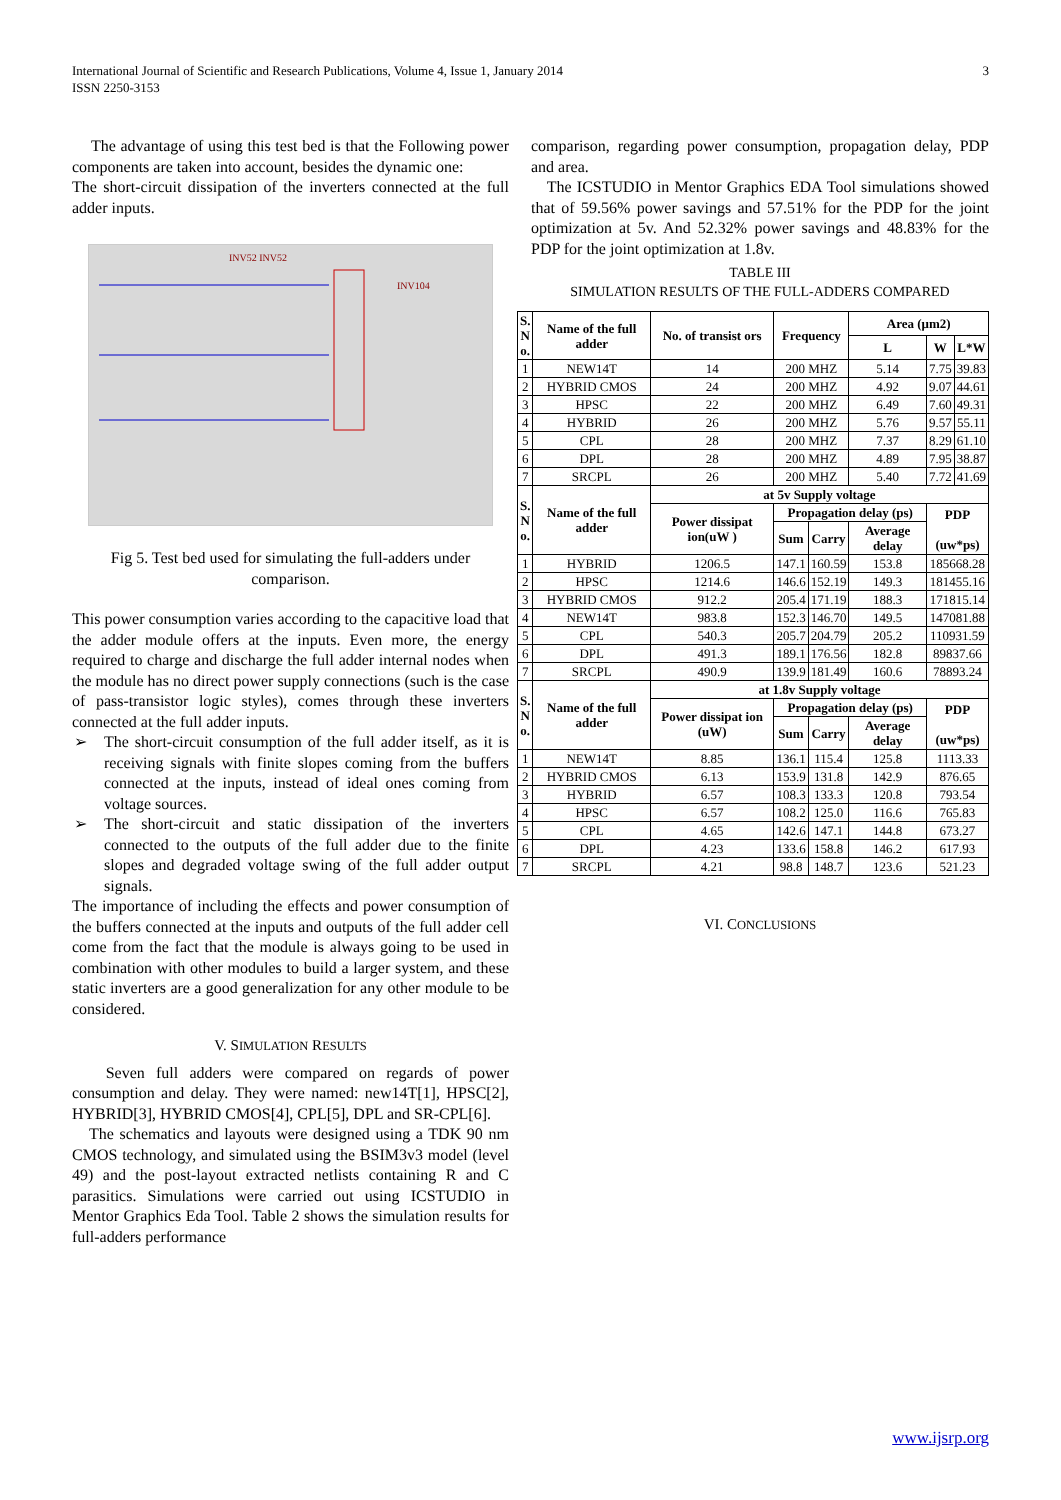International Journal of Scientific and Research Publications, Volume 4, Issue 1, January 2014
ISSN 2250-3153
3
The advantage of using this test bed is that the Following power components are taken into account, besides the dynamic one:
The short-circuit dissipation of the inverters connected at the full adder inputs.
INV52 INV52
INV104
Fig 5. Test bed used for simulating the full-adders under comparison.
This power consumption varies according to the capacitive load that the adder module offers at the inputs. Even more, the energy required to charge and discharge the full adder internal nodes when the module has no direct power supply connections (such is the case of pass-transistor logic styles), comes through these inverters connected at the full adder inputs.
➢ The short-circuit consumption of the full adder itself, as it is receiving signals with finite slopes coming from the buffers connected at the inputs, instead of ideal ones coming from voltage sources.
➢ The short-circuit and static dissipation of the inverters connected to the outputs of the full adder due to the finite slopes and degraded voltage swing of the full adder output signals.
The importance of including the effects and power consumption of the buffers connected at the inputs and outputs of the full adder cell come from the fact that the module is always going to be used in combination with other modules to build a larger system, and these static inverters are a good generalization for any other module to be considered.
V. SIMULATION RESULTS
Seven full adders were compared on regards of power consumption and delay. They were named: new14T[1], HPSC[2], HYBRID[3], HYBRID CMOS[4], CPL[5], DPL and SR-CPL[6].
The schematics and layouts were designed using a TDK 90 nm CMOS technology, and simulated using the BSIM3v3 model (level 49) and the post-layout extracted netlists containing R and C parasitics. Simulations were carried out using ICSTUDIO in Mentor Graphics Eda Tool. Table 2 shows the simulation results for full-adders performance
comparison, regarding power consumption, propagation delay, PDP and area.
The ICSTUDIO in Mentor Graphics EDA Tool simulations showed that of 59.56% power savings and 57.51% for the PDP for the joint optimization at 5v. And 52.32% power savings and 48.83% for the PDP for the joint optimization at 1.8v.
TABLE III
SIMULATION RESULTS OF THE FULL-ADDERS COMPARED
| S. N o. | Name of the full adder | No. of transist ors | Frequency | | Area (μm2) | | |
| --- | --- | --- | --- | --- | --- | --- | --- |
| | | | | | L | W | L*W |
| 1 | NEW14T | 14 | 200 MHZ | | 5.14 | 7.75 | 39.83 |
| 2 | HYBRID CMOS | 24 | 200 MHZ | | 4.92 | 9.07 | 44.61 |
| 3 | HPSC | 22 | 200 MHZ | | 6.49 | 7.60 | 49.31 |
| 4 | HYBRID | 26 | 200 MHZ | | 5.76 | 9.57 | 55.11 |
| 5 | CPL | 28 | 200 MHZ | | 7.37 | 8.29 | 61.10 |
| 6 | DPL | 28 | 200 MHZ | | 4.89 | 7.95 | 38.87 |
| 7 | SRCPL | 26 | 200 MHZ | | 5.40 | 7.72 | 41.69 |
| S. N o. | Name of the full adder | at 5v Supply voltage | | | | | |
| | | Power dissipat ion(uW ) | Propagation delay (ps) | | | PDP (uw*ps) | |
| | | | Sum | Carry | Average delay | | |
| 1 | HYBRID | 1206.5 | 147.1 | 160.59 | 153.8 | 185668.28 | |
| 2 | HPSC | 1214.6 | 146.6 | 152.19 | 149.3 | 181455.16 | |
| 3 | HYBRID CMOS | 912.2 | 205.4 | 171.19 | 188.3 | 171815.14 | |
| 4 | NEW14T | 983.8 | 152.3 | 146.70 | 149.5 | 147081.88 | |
| 5 | CPL | 540.3 | 205.7 | 204.79 | 205.2 | 110931.59 | |
| 6 | DPL | 491.3 | 189.1 | 176.56 | 182.8 | 89837.66 | |
| 7 | SRCPL | 490.9 | 139.9 | 181.49 | 160.6 | 78893.24 | |
| S. N o. | Name of the full adder | at 1.8v Supply voltage | | | | | |
| | | Power dissipat ion (uW) | Propagation delay (ps) | | | PDP (uw*ps) | |
| | | | Sum | Carry | Average delay | | |
| 1 | NEW14T | 8.85 | 136.1 | 115.4 | 125.8 | 1113.33 | |
| 2 | HYBRID CMOS | 6.13 | 153.9 | 131.8 | 142.9 | 876.65 | |
| 3 | HYBRID | 6.57 | 108.3 | 133.3 | 120.8 | 793.54 | |
| 4 | HPSC | 6.57 | 108.2 | 125.0 | 116.6 | 765.83 | |
| 5 | CPL | 4.65 | 142.6 | 147.1 | 144.8 | 673.27 | |
| 6 | DPL | 4.23 | 133.6 | 158.8 | 146.2 | 617.93 | |
| 7 | SRCPL | 4.21 | 98.8 | 148.7 | 123.6 | 521.23 | |
VI. CONCLUSIONS
www.ijsrp.org